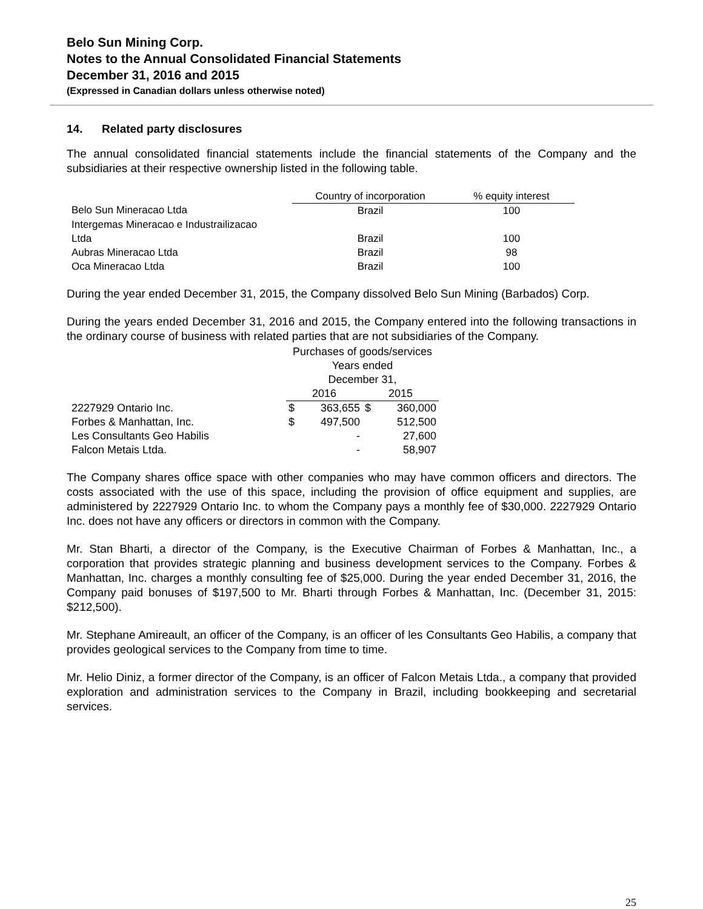Belo Sun Mining Corp.
Notes to the Annual Consolidated Financial Statements
December 31, 2016 and 2015
(Expressed in Canadian dollars unless otherwise noted)
14. Related party disclosures
The annual consolidated financial statements include the financial statements of the Company and the subsidiaries at their respective ownership listed in the following table.
| | Country of incorporation | % equity interest |
| --- | --- | --- |
| Belo Sun Mineracao Ltda | Brazil | 100 |
| Intergemas Mineracao e Industrailizacao | | |
| Ltda | Brazil | 100 |
| Aubras Mineracao Ltda | Brazil | 98 |
| Oca Mineracao Ltda | Brazil | 100 |
During the year ended December 31, 2015, the Company dissolved Belo Sun Mining (Barbados) Corp.
During the years ended December 31, 2016 and 2015, the Company entered into the following transactions in the ordinary course of business with related parties that are not subsidiaries of the Company.
| | Purchases of goods/services | | | |
| --- | --- | --- | --- | --- |
| | Years ended | | | |
| | December 31, | | | |
| | 2016 | | 2015 | |
| 2227929 Ontario Inc. | $ | 363,655 | $ | 360,000 |
| Forbes & Manhattan, Inc. | $ | 497,500 | | 512,500 |
| Les Consultants Geo Habilis | | - | | 27,600 |
| Falcon Metais Ltda. | | - | | 58,907 |
The Company shares office space with other companies who may have common officers and directors. The costs associated with the use of this space, including the provision of office equipment and supplies, are administered by 2227929 Ontario Inc. to whom the Company pays a monthly fee of $30,000. 2227929 Ontario Inc. does not have any officers or directors in common with the Company.
Mr. Stan Bharti, a director of the Company, is the Executive Chairman of Forbes & Manhattan, Inc., a corporation that provides strategic planning and business development services to the Company. Forbes & Manhattan, Inc. charges a monthly consulting fee of $25,000. During the year ended December 31, 2016, the Company paid bonuses of $197,500 to Mr. Bharti through Forbes & Manhattan, Inc. (December 31, 2015: $212,500).
Mr. Stephane Amireault, an officer of the Company, is an officer of les Consultants Geo Habilis, a company that provides geological services to the Company from time to time.
Mr. Helio Diniz, a former director of the Company, is an officer of Falcon Metais Ltda., a company that provided exploration and administration services to the Company in Brazil, including bookkeeping and secretarial services.
25